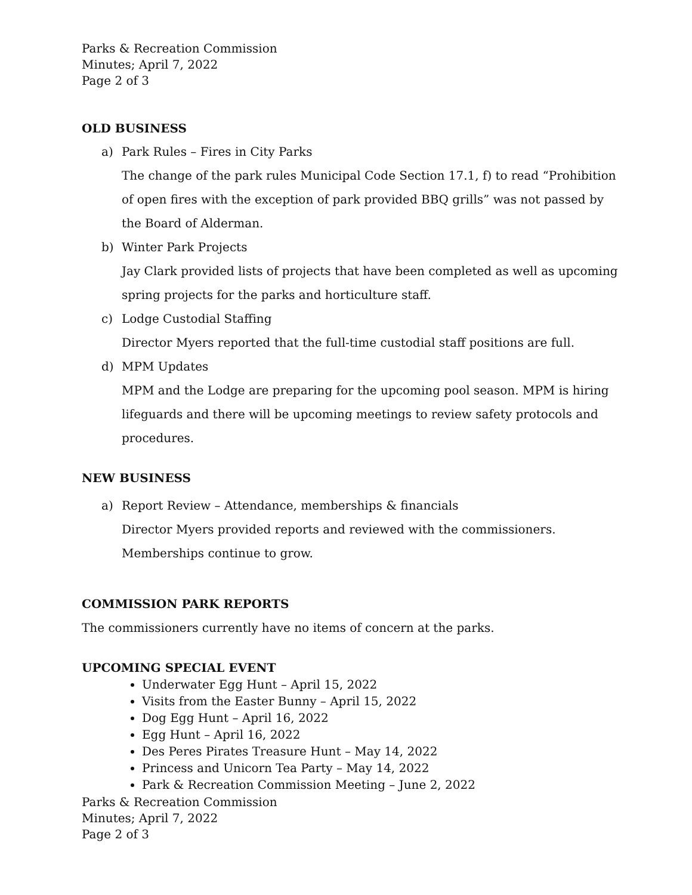Parks & Recreation Commission
Minutes; April 7, 2022
Page 2 of 3
OLD BUSINESS
a) Park Rules – Fires in City Parks
The change of the park rules Municipal Code Section 17.1, f) to read “Prohibition of open fires with the exception of park provided BBQ grills” was not passed by the Board of Alderman.
b) Winter Park Projects
Jay Clark provided lists of projects that have been completed as well as upcoming spring projects for the parks and horticulture staff.
c) Lodge Custodial Staffing
Director Myers reported that the full-time custodial staff positions are full.
d) MPM Updates
MPM and the Lodge are preparing for the upcoming pool season. MPM is hiring lifeguards and there will be upcoming meetings to review safety protocols and procedures.
NEW BUSINESS
a) Report Review – Attendance, memberships & financials
Director Myers provided reports and reviewed with the commissioners.
Memberships continue to grow.
COMMISSION PARK REPORTS
The commissioners currently have no items of concern at the parks.
UPCOMING SPECIAL EVENT
Underwater Egg Hunt – April 15, 2022
Visits from the Easter Bunny – April 15, 2022
Dog Egg Hunt – April 16, 2022
Egg Hunt – April 16, 2022
Des Peres Pirates Treasure Hunt – May 14, 2022
Princess and Unicorn Tea Party – May 14, 2022
Park & Recreation Commission Meeting – June 2, 2022
Parks & Recreation Commission
Minutes; April 7, 2022
Page 2 of 3